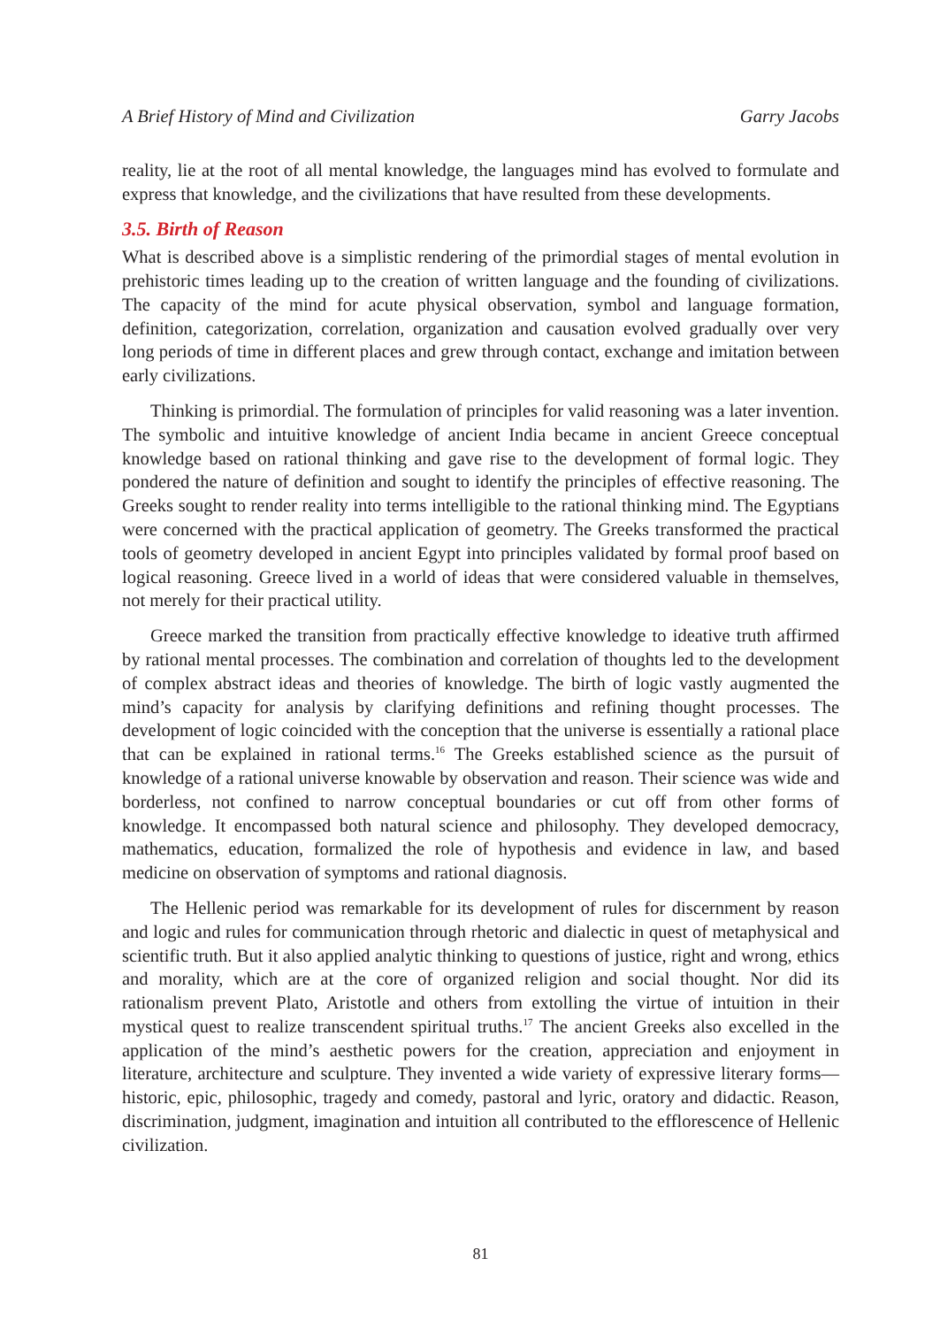A Brief History of Mind and Civilization Garry Jacobs
reality, lie at the root of all mental knowledge, the languages mind has evolved to formulate and express that knowledge, and the civilizations that have resulted from these developments.
3.5. Birth of Reason
What is described above is a simplistic rendering of the primordial stages of mental evolution in prehistoric times leading up to the creation of written language and the founding of civilizations. The capacity of the mind for acute physical observation, symbol and language formation, definition, categorization, correlation, organization and causation evolved gradually over very long periods of time in different places and grew through contact, exchange and imitation between early civilizations.
Thinking is primordial. The formulation of principles for valid reasoning was a later invention. The symbolic and intuitive knowledge of ancient India became in ancient Greece conceptual knowledge based on rational thinking and gave rise to the development of formal logic. They pondered the nature of definition and sought to identify the principles of effective reasoning. The Greeks sought to render reality into terms intelligible to the rational thinking mind. The Egyptians were concerned with the practical application of geometry. The Greeks transformed the practical tools of geometry developed in ancient Egypt into principles validated by formal proof based on logical reasoning. Greece lived in a world of ideas that were considered valuable in themselves, not merely for their practical utility.
Greece marked the transition from practically effective knowledge to ideative truth affirmed by rational mental processes. The combination and correlation of thoughts led to the development of complex abstract ideas and theories of knowledge. The birth of logic vastly augmented the mind’s capacity for analysis by clarifying definitions and refining thought processes. The development of logic coincided with the conception that the universe is essentially a rational place that can be explained in rational terms.<sup>16</sup> The Greeks established science as the pursuit of knowledge of a rational universe knowable by observation and reason. Their science was wide and borderless, not confined to narrow conceptual boundaries or cut off from other forms of knowledge. It encompassed both natural science and philosophy. They developed democracy, mathematics, education, formalized the role of hypothesis and evidence in law, and based medicine on observation of symptoms and rational diagnosis.
The Hellenic period was remarkable for its development of rules for discernment by reason and logic and rules for communication through rhetoric and dialectic in quest of metaphysical and scientific truth. But it also applied analytic thinking to questions of justice, right and wrong, ethics and morality, which are at the core of organized religion and social thought. Nor did its rationalism prevent Plato, Aristotle and others from extolling the virtue of intuition in their mystical quest to realize transcendent spiritual truths.<sup>17</sup> The ancient Greeks also excelled in the application of the mind’s aesthetic powers for the creation, appreciation and enjoyment in literature, architecture and sculpture. They invented a wide variety of expressive literary forms—historic, epic, philosophic, tragedy and comedy, pastoral and lyric, oratory and didactic. Reason, discrimination, judgment, imagination and intuition all contributed to the efflorescence of Hellenic civilization.
81